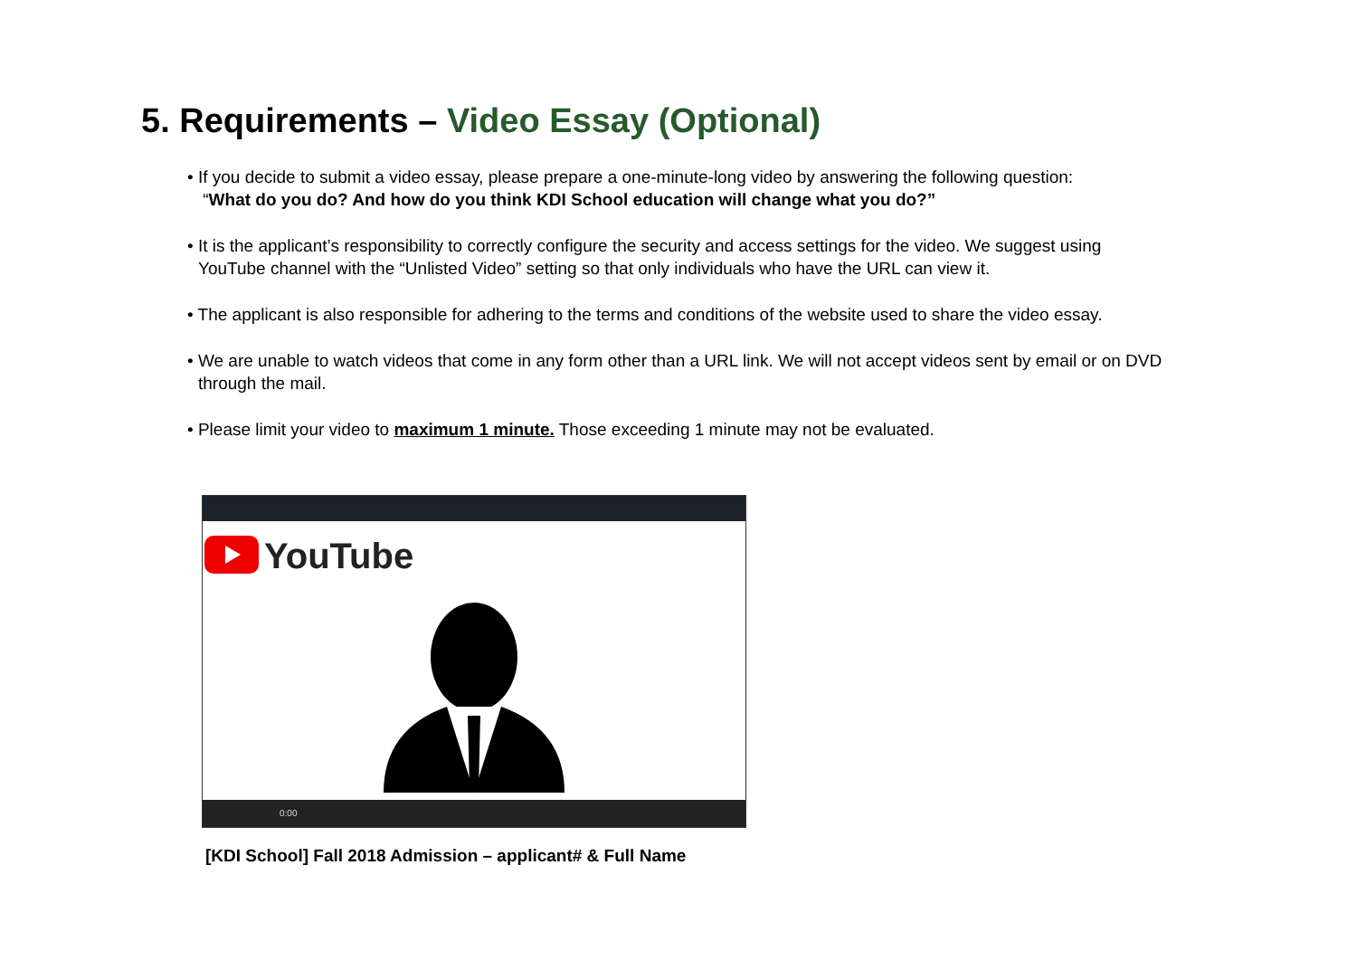5. Requirements – Video Essay (Optional)
• If you decide to submit a video essay, please prepare a one-minute-long video by answering the following question:
“What do you do? And how do you think KDI School education will change what you do?”
• It is the applicant’s responsibility to correctly configure the security and access settings for the video. We suggest using YouTube channel with the “Unlisted Video” setting so that only individuals who have the URL can view it.
• The applicant is also responsible for adhering to the terms and conditions of the website used to share the video essay.
• We are unable to watch videos that come in any form other than a URL link. We will not accept videos sent by email or on DVD through the mail.
• Please limit your video to maximum 1 minute. Those exceeding 1 minute may not be evaluated.
YouTube
0:00
[KDI School] Fall 2018 Admission – applicant# & Full Name